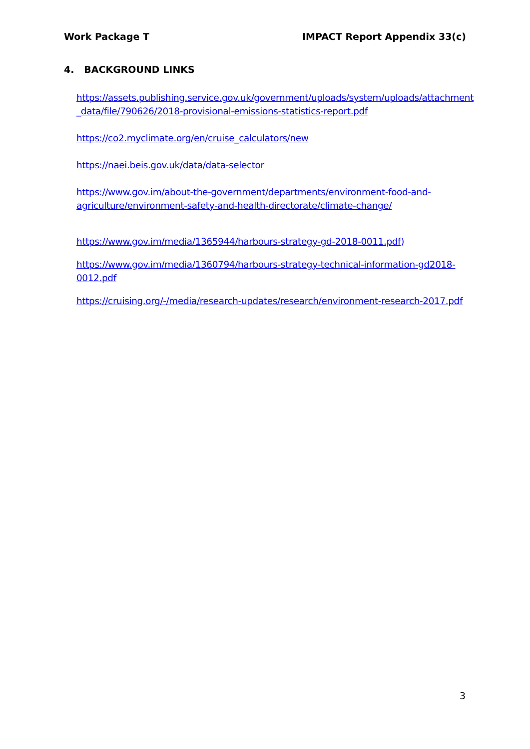Work Package T IMPACT Report Appendix 33(c)
4. BACKGROUND LINKS
https://assets.publishing.service.gov.uk/government/uploads/system/uploads/attachment _data/file/790626/2018-provisional-emissions-statistics-report.pdf
https://co2.myclimate.org/en/cruise_calculators/new
https://naei.beis.gov.uk/data/data-selector
https://www.gov.im/about-the-government/departments/environment-food-and-agriculture/environment-safety-and-health-directorate/climate-change/
https://www.gov.im/media/1365944/harbours-strategy-gd-2018-0011.pdf)
https://www.gov.im/media/1360794/harbours-strategy-technical-information-gd2018-0012.pdf
https://cruising.org/-/media/research-updates/research/environment-research-2017.pdf
3